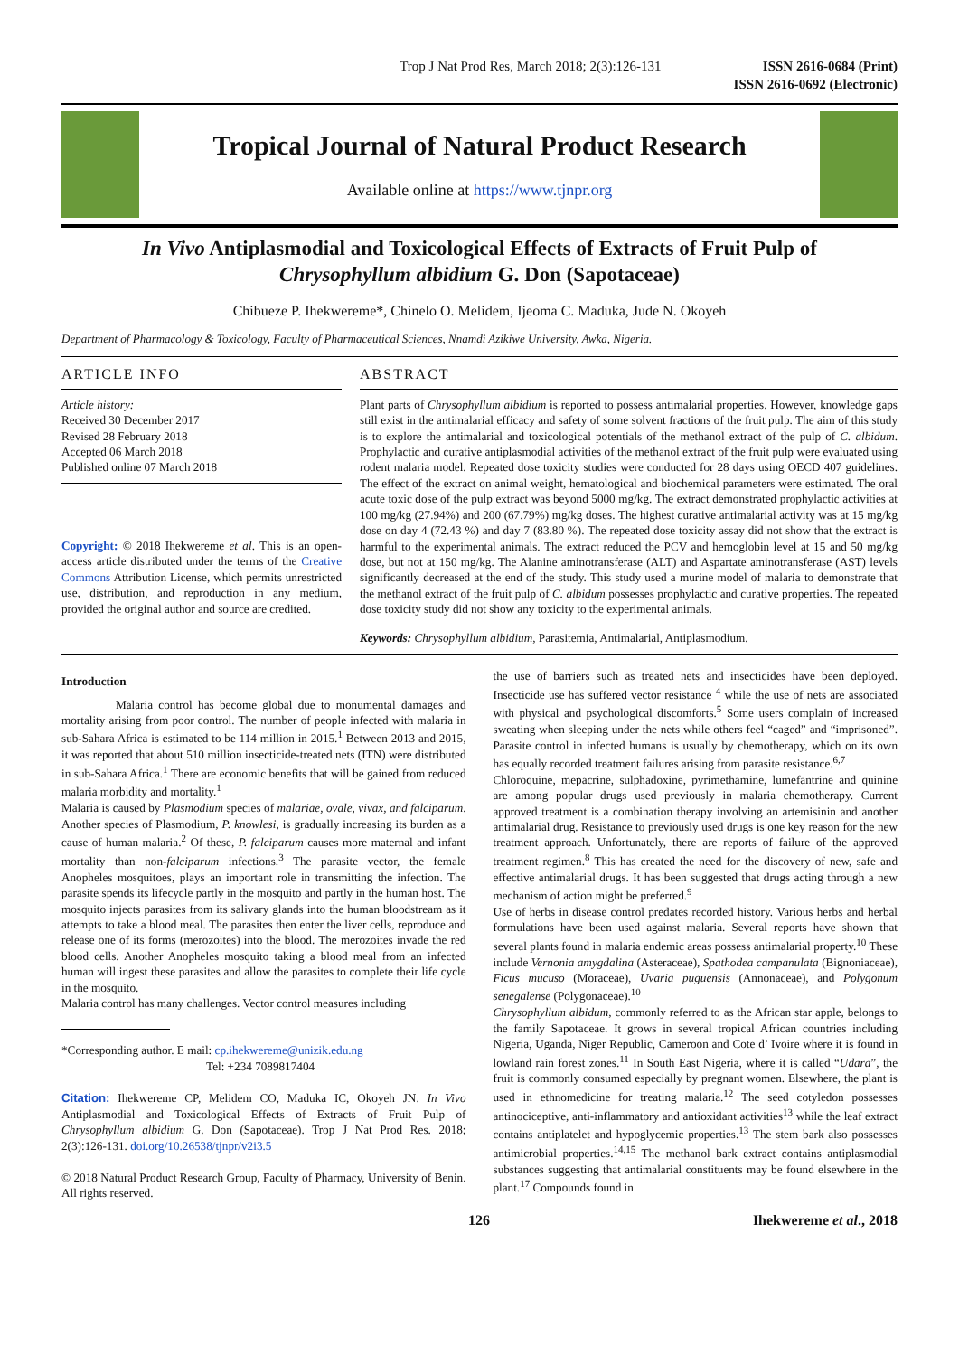Trop J Nat Prod Res, March 2018; 2(3):126-131
ISSN 2616-0684 (Print)
ISSN 2616-0692 (Electronic)
Tropical Journal of Natural Product Research
Available online at https://www.tjnpr.org
In Vivo Antiplasmodial and Toxicological Effects of Extracts of Fruit Pulp of
Chrysophyllum albidium G. Don (Sapotaceae)
Chibueze P. Ihekwereme*, Chinelo O. Melidem, Ijeoma C. Maduka, Jude N. Okoyeh
Department of Pharmacology & Toxicology, Faculty of Pharmaceutical Sciences, Nnamdi Azikiwe University, Awka, Nigeria.
ARTICLE INFO
Article history:
Received 30 December 2017
Revised 28 February 2018
Accepted 06 March 2018
Published online 07 March 2018
Copyright: © 2018 Ihekwereme et al. This is an open-access article distributed under the terms of the Creative Commons Attribution License, which permits unrestricted use, distribution, and reproduction in any medium, provided the original author and source are credited.
ABSTRACT
Plant parts of Chrysophyllum albidium is reported to possess antimalarial properties. However, knowledge gaps still exist in the antimalarial efficacy and safety of some solvent fractions of the fruit pulp. The aim of this study is to explore the antimalarial and toxicological potentials of the methanol extract of the pulp of C. albidum. Prophylactic and curative antiplasmodial activities of the methanol extract of the fruit pulp were evaluated using rodent malaria model. Repeated dose toxicity studies were conducted for 28 days using OECD 407 guidelines. The effect of the extract on animal weight, hematological and biochemical parameters were estimated. The oral acute toxic dose of the pulp extract was beyond 5000 mg/kg. The extract demonstrated prophylactic activities at 100 mg/kg (27.94%) and 200 (67.79%) mg/kg doses. The highest curative antimalarial activity was at 15 mg/kg dose on day 4 (72.43 %) and day 7 (83.80 %). The repeated dose toxicity assay did not show that the extract is harmful to the experimental animals. The extract reduced the PCV and hemoglobin level at 15 and 50 mg/kg dose, but not at 150 mg/kg. The Alanine aminotransferase (ALT) and Aspartate aminotransferase (AST) levels significantly decreased at the end of the study. This study used a murine model of malaria to demonstrate that the methanol extract of the fruit pulp of C. albidum possesses prophylactic and curative properties. The repeated dose toxicity study did not show any toxicity to the experimental animals.
Keywords: Chrysophyllum albidium, Parasitemia, Antimalarial, Antiplasmodium.
Introduction
Malaria control has become global due to monumental damages and mortality arising from poor control. The number of people infected with malaria in sub-Sahara Africa is estimated to be 114 million in 2015.<sup>1</sup> Between 2013 and 2015, it was reported that about 510 million insecticide-treated nets (ITN) were distributed in sub-Sahara Africa.<sup>1</sup> There are economic benefits that will be gained from reduced malaria morbidity and mortality.<sup>1</sup>
Malaria is caused by Plasmodium species of malariae, ovale, vivax, and falciparum. Another species of Plasmodium, P. knowlesi, is gradually increasing its burden as a cause of human malaria.<sup>2</sup> Of these, P. falciparum causes more maternal and infant mortality than non-falciparum infections.<sup>3</sup> The parasite vector, the female Anopheles mosquitoes, plays an important role in transmitting the infection. The parasite spends its lifecycle partly in the mosquito and partly in the human host. The mosquito injects parasites from its salivary glands into the human bloodstream as it attempts to take a blood meal. The parasites then enter the liver cells, reproduce and release one of its forms (merozoites) into the blood. The merozoites invade the red blood cells. Another Anopheles mosquito taking a blood meal from an infected human will ingest these parasites and allow the parasites to complete their life cycle in the mosquito.
Malaria control has many challenges. Vector control measures including
*Corresponding author. E mail: cp.ihekwereme@unizik.edu.ng
Tel: +234 7089817404
Citation: Ihekwereme CP, Melidem CO, Maduka IC, Okoyeh JN. In Vivo Antiplasmodial and Toxicological Effects of Extracts of Fruit Pulp of Chrysophyllum albidium G. Don (Sapotaceae). Trop J Nat Prod Res. 2018; 2(3):126-131. doi.org/10.26538/tjnpr/v2i3.5
© 2018 Natural Product Research Group, Faculty of Pharmacy, University of Benin. All rights reserved.
the use of barriers such as treated nets and insecticides have been deployed. Insecticide use has suffered vector resistance <sup>4</sup> while the use of nets are associated with physical and psychological discomforts.<sup>5</sup> Some users complain of increased sweating when sleeping under the nets while others feel “caged” and “imprisoned”. Parasite control in infected humans is usually by chemotherapy, which on its own has equally recorded treatment failures arising from parasite resistance.<sup>6,7</sup>
Chloroquine, mepacrine, sulphadoxine, pyrimethamine, lumefantrine and quinine are among popular drugs used previously in malaria chemotherapy. Current approved treatment is a combination therapy involving an artemisinin and another antimalarial drug. Resistance to previously used drugs is one key reason for the new treatment approach. Unfortunately, there are reports of failure of the approved treatment regimen.<sup>8</sup> This has created the need for the discovery of new, safe and effective antimalarial drugs. It has been suggested that drugs acting through a new mechanism of action might be preferred.<sup>9</sup>
Use of herbs in disease control predates recorded history. Various herbs and herbal formulations have been used against malaria. Several reports have shown that several plants found in malaria endemic areas possess antimalarial property.<sup>10</sup> These include Vernonia amygdalina (Asteraceae), Spathodea campanulata (Bignoniaceae), Ficus mucuso (Moraceae), Uvaria puguensis (Annonaceae), and Polygonum senegalense (Polygonaceae).<sup>10</sup>
Chrysophyllum albidum, commonly referred to as the African star apple, belongs to the family Sapotaceae. It grows in several tropical African countries including Nigeria, Uganda, Niger Republic, Cameroon and Cote d’ Ivoire where it is found in lowland rain forest zones.<sup>11</sup> In South East Nigeria, where it is called “Udara”, the fruit is commonly consumed especially by pregnant women. Elsewhere, the plant is used in ethnomedicine for treating malaria.<sup>12</sup> The seed cotyledon possesses antinociceptive, anti-inflammatory and antioxidant activities<sup>13</sup> while the leaf extract contains antiplatelet and hypoglycemic properties.<sup>13</sup> The stem bark also possesses antimicrobial properties.<sup>14,15</sup> The methanol bark extract contains antiplasmodial substances suggesting that antimalarial constituents may be found elsewhere in the plant.<sup>17</sup> Compounds found in
126 Ihekwereme et al., 2018